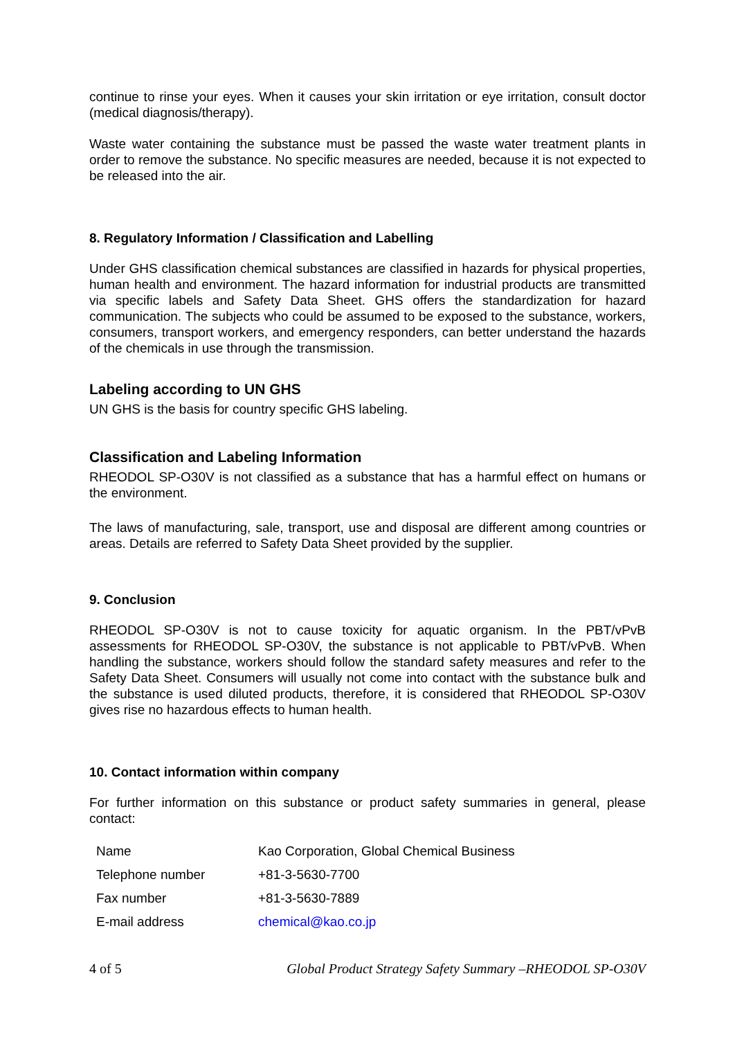continue to rinse your eyes. When it causes your skin irritation or eye irritation, consult doctor (medical diagnosis/therapy).
Waste water containing the substance must be passed the waste water treatment plants in order to remove the substance. No specific measures are needed, because it is not expected to be released into the air.
8. Regulatory Information / Classification and Labelling
Under GHS classification chemical substances are classified in hazards for physical properties, human health and environment. The hazard information for industrial products are transmitted via specific labels and Safety Data Sheet. GHS offers the standardization for hazard communication. The subjects who could be assumed to be exposed to the substance, workers, consumers, transport workers, and emergency responders, can better understand the hazards of the chemicals in use through the transmission.
Labeling according to UN GHS
UN GHS is the basis for country specific GHS labeling.
Classification and Labeling Information
RHEODOL SP-O30V is not classified as a substance that has a harmful effect on humans or the environment.
The laws of manufacturing, sale, transport, use and disposal are different among countries or areas. Details are referred to Safety Data Sheet provided by the supplier.
9. Conclusion
RHEODOL SP-O30V is not to cause toxicity for aquatic organism. In the PBT/vPvB assessments for RHEODOL SP-O30V, the substance is not applicable to PBT/vPvB. When handling the substance, workers should follow the standard safety measures and refer to the Safety Data Sheet. Consumers will usually not come into contact with the substance bulk and the substance is used diluted products, therefore, it is considered that RHEODOL SP-O30V gives rise no hazardous effects to human health.
10. Contact information within company
For further information on this substance or product safety summaries in general, please contact:
| Name | Kao Corporation, Global Chemical Business |
| Telephone number | +81-3-5630-7700 |
| Fax number | +81-3-5630-7889 |
| E-mail address | chemical@kao.co.jp |
4 of 5 Global Product Strategy Safety Summary –RHEODOL SP-O30V